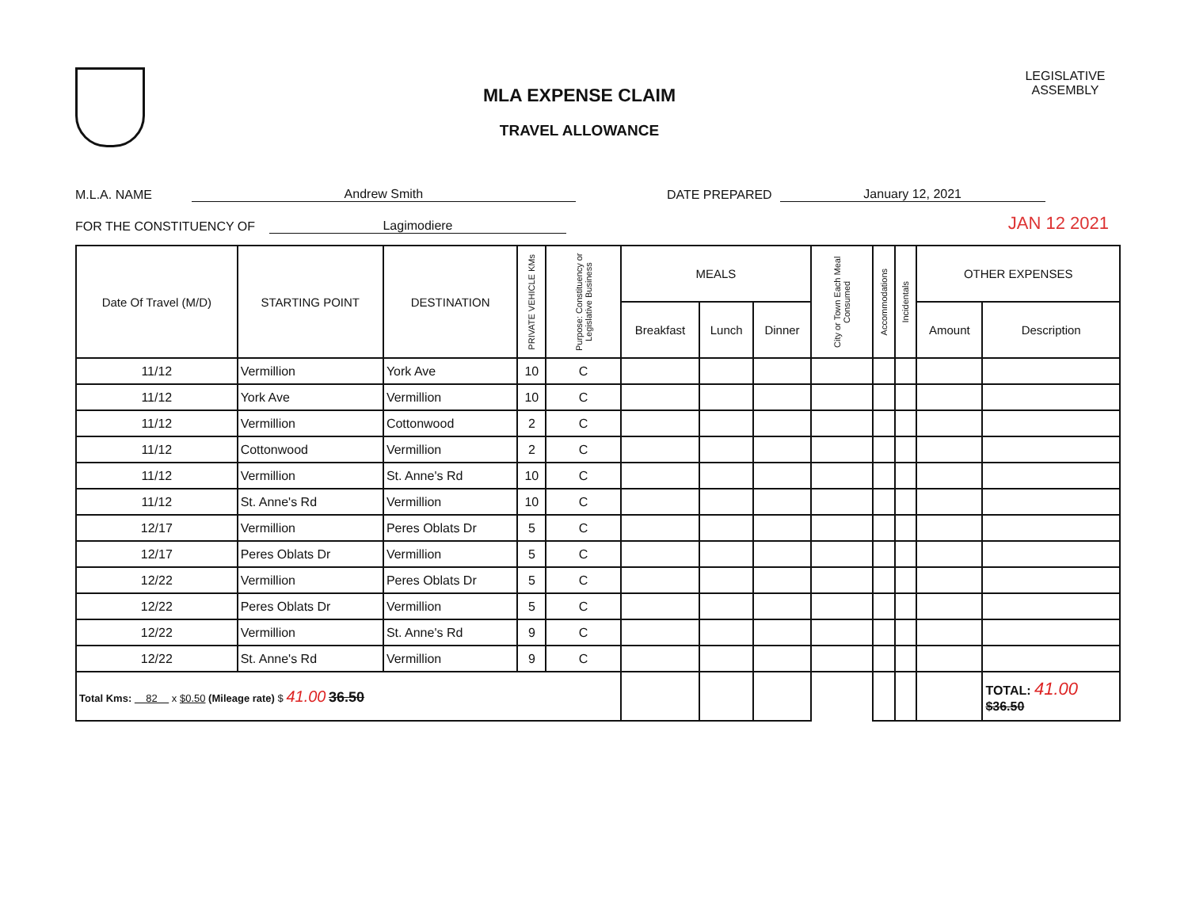MLA EXPENSE CLAIM
TRAVEL ALLOWANCE
LEGISLATIVE ASSEMBLY
M.L.A. NAME Andrew Smith DATE PREPARED January 12, 2021
FOR THE CONSTITUENCY OF Lagimodiere JAN 12 2021
| Date Of Travel (M/D) | STARTING POINT | DESTINATION | PRIVATE VEHICLE KMs | Purpose: Constituency or Legislative Business | MEALS | | | City or Town Each Meal Consumed | Accommodations | Incidentals | OTHER EXPENSES | |
| --- | --- | --- | --- | --- | --- | --- | --- | --- | --- | --- | --- | --- |
| | | | | | Breakfast | Lunch | Dinner | | | | Amount | Description |
| 11/12 | Vermillion | York Ave | 10 | C | | | | | | | | |
| 11/12 | York Ave | Vermillion | 10 | C | | | | | | | | |
| 11/12 | Vermillion | Cottonwood | 2 | C | | | | | | | | |
| 11/12 | Cottonwood | Vermillion | 2 | C | | | | | | | | |
| 11/12 | Vermillion | St. Anne's Rd | 10 | C | | | | | | | | |
| 11/12 | St. Anne's Rd | Vermillion | 10 | C | | | | | | | | |
| 12/17 | Vermillion | Peres Oblats Dr | 5 | C | | | | | | | | |
| 12/17 | Peres Oblats Dr | Vermillion | 5 | C | | | | | | | | |
| 12/22 | Vermillion | Peres Oblats Dr | 5 | C | | | | | | | | |
| 12/22 | Peres Oblats Dr | Vermillion | 5 | C | | | | | | | | |
| 12/22 | Vermillion | St. Anne's Rd | 9 | C | | | | | | | | |
| 12/22 | St. Anne's Rd | Vermillion | 9 | C | | | | | | | | |
| Total Kms: 82 x $0.50 (Mileage rate) $ 41.00 36.50 | | | | | | | | | | | | TOTAL: 41.00 $36.50 |